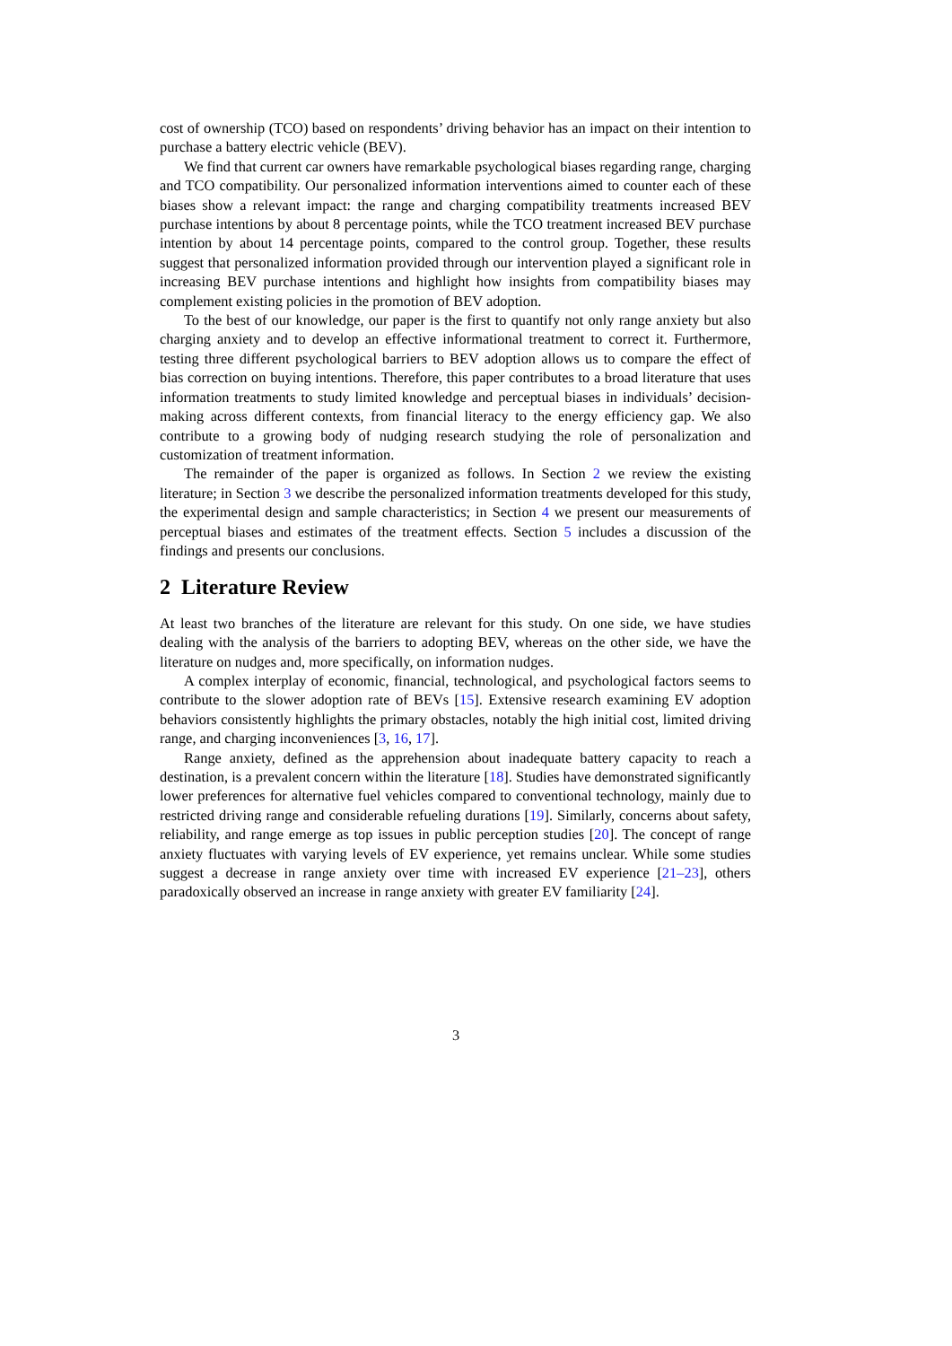cost of ownership (TCO) based on respondents’ driving behavior has an impact on their intention to purchase a battery electric vehicle (BEV).
We find that current car owners have remarkable psychological biases regarding range, charging and TCO compatibility. Our personalized information interventions aimed to counter each of these biases show a relevant impact: the range and charging compatibility treatments increased BEV purchase intentions by about 8 percentage points, while the TCO treatment increased BEV purchase intention by about 14 percentage points, compared to the control group. Together, these results suggest that personalized information provided through our intervention played a significant role in increasing BEV purchase intentions and highlight how insights from compatibility biases may complement existing policies in the promotion of BEV adoption.
To the best of our knowledge, our paper is the first to quantify not only range anxiety but also charging anxiety and to develop an effective informational treatment to correct it. Furthermore, testing three different psychological barriers to BEV adoption allows us to compare the effect of bias correction on buying intentions. Therefore, this paper contributes to a broad literature that uses information treatments to study limited knowledge and perceptual biases in individuals’ decision-making across different contexts, from financial literacy to the energy efficiency gap. We also contribute to a growing body of nudging research studying the role of personalization and customization of treatment information.
The remainder of the paper is organized as follows. In Section 2 we review the existing literature; in Section 3 we describe the personalized information treatments developed for this study, the experimental design and sample characteristics; in Section 4 we present our measurements of perceptual biases and estimates of the treatment effects. Section 5 includes a discussion of the findings and presents our conclusions.
2 Literature Review
At least two branches of the literature are relevant for this study. On one side, we have studies dealing with the analysis of the barriers to adopting BEV, whereas on the other side, we have the literature on nudges and, more specifically, on information nudges.
A complex interplay of economic, financial, technological, and psychological factors seems to contribute to the slower adoption rate of BEVs [15]. Extensive research examining EV adoption behaviors consistently highlights the primary obstacles, notably the high initial cost, limited driving range, and charging inconveniences [3, 16, 17].
Range anxiety, defined as the apprehension about inadequate battery capacity to reach a destination, is a prevalent concern within the literature [18]. Studies have demonstrated significantly lower preferences for alternative fuel vehicles compared to conventional technology, mainly due to restricted driving range and considerable refueling durations [19]. Similarly, concerns about safety, reliability, and range emerge as top issues in public perception studies [20]. The concept of range anxiety fluctuates with varying levels of EV experience, yet remains unclear. While some studies suggest a decrease in range anxiety over time with increased EV experience [21–23], others paradoxically observed an increase in range anxiety with greater EV familiarity [24].
3